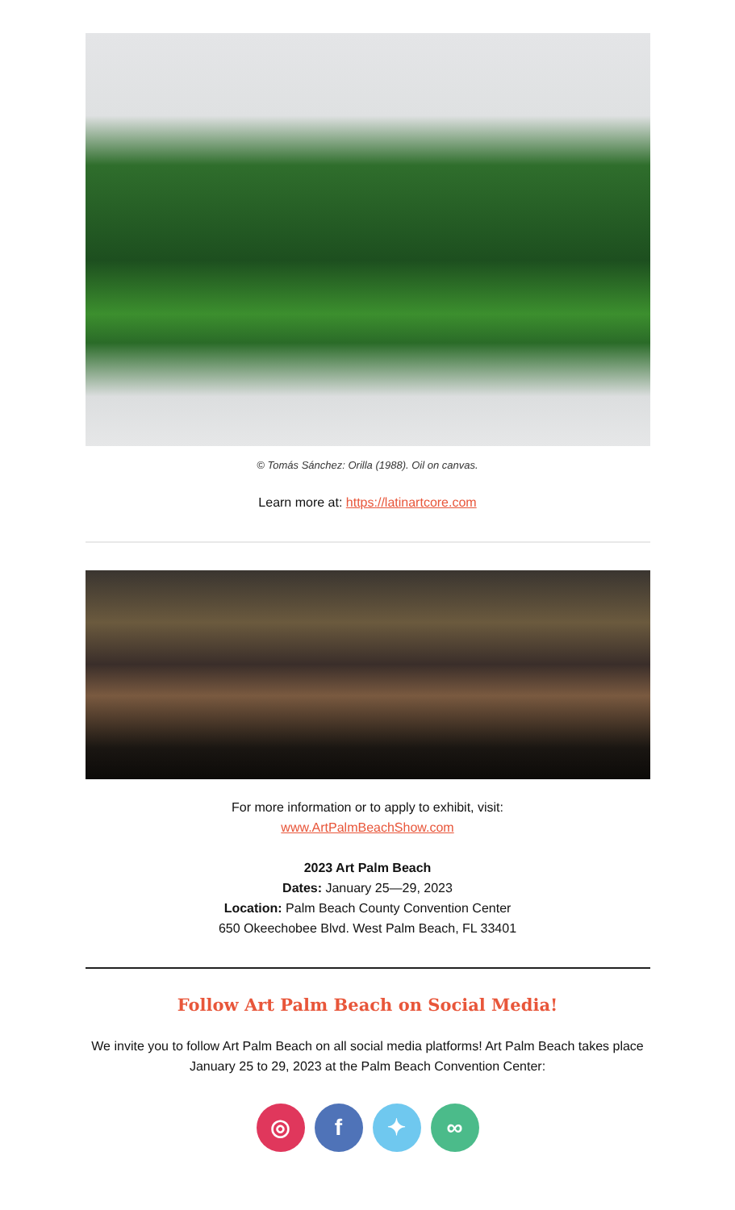© Tomás Sánchez: Orilla (1988). Oil on canvas.
Learn more at: https://latinartcore.com
For more information or to apply to exhibit, visit:
www.ArtPalmBeachShow.com
2023 Art Palm Beach
Dates: January 25—29, 2023
Location: Palm Beach County Convention Center
650 Okeechobee Blvd. West Palm Beach, FL 33401
Follow Art Palm Beach on Social Media!
We invite you to follow Art Palm Beach on all social media platforms! Art Palm Beach takes place January 25 to 29, 2023 at the Palm Beach Convention Center:
◎ f ✦ ∞